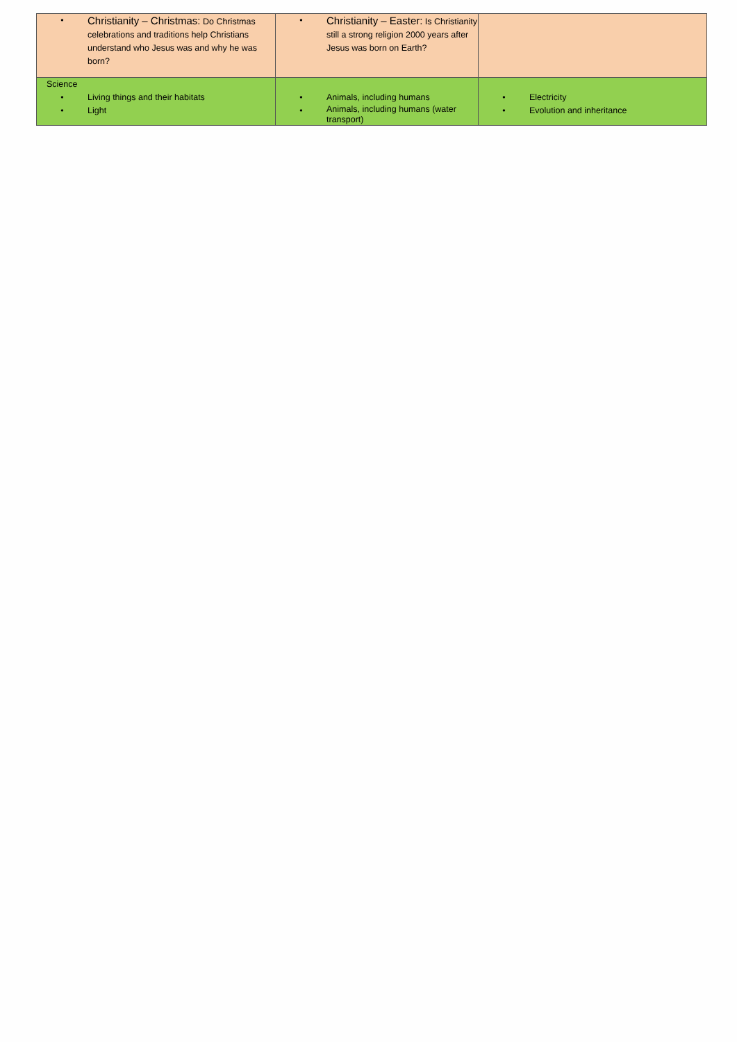| • Christianity – Christmas: Do Christmas celebrations and traditions help Christians understand who Jesus was and why he was born? | • Christianity – Easter: Is Christianity still a strong religion 2000 years after Jesus was born on Earth? | |
| Science • Living things and their habitats • Light | • Animals, including humans • Animals, including humans (water transport) | • Electricity • Evolution and inheritance |